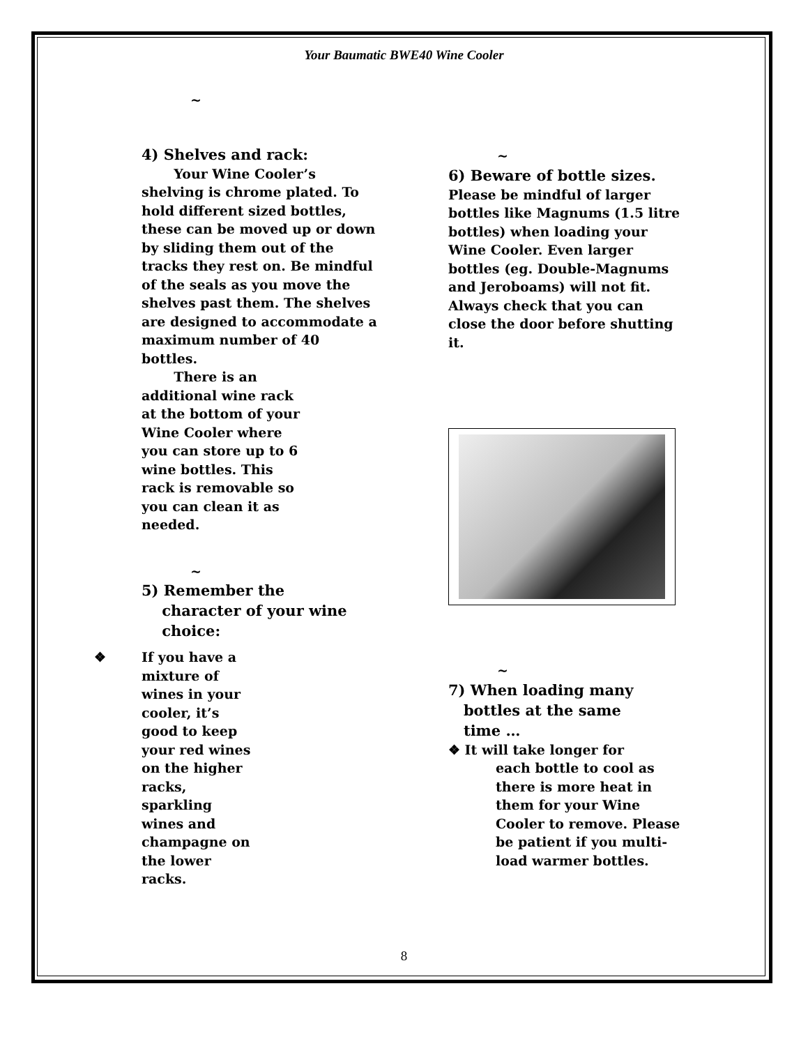Your Baumatic BWE40 Wine Cooler
~
4) Shelves and rack:
Your Wine Cooler’s shelving is chrome plated. To hold different sized bottles, these can be moved up or down by sliding them out of the tracks they rest on. Be mindful of the seals as you move the shelves past them. The shelves are designed to accommodate a maximum number of 40 bottles.
There is an additional wine rack at the bottom of your Wine Cooler where you can store up to 6 wine bottles. This rack is removable so you can clean it as needed.
~
5) Remember the
character of your wine
choice:
❖ If you have a mixture of wines in your cooler, it’s good to keep your red wines on the higher racks, sparkling wines and champagne on the lower racks.
~
6) Beware of bottle sizes.
Please be mindful of larger bottles like Magnums (1.5 litre bottles) when loading your Wine Cooler. Even larger bottles (eg. Double-Magnums and Jeroboams) will not fit. Always check that you can close the door before shutting it.
~
7) When loading many
bottles at the same
time …
❖ It will take longer for
each bottle to cool as there is more heat in them for your Wine Cooler to remove. Please be patient if you multi-load warmer bottles.
8